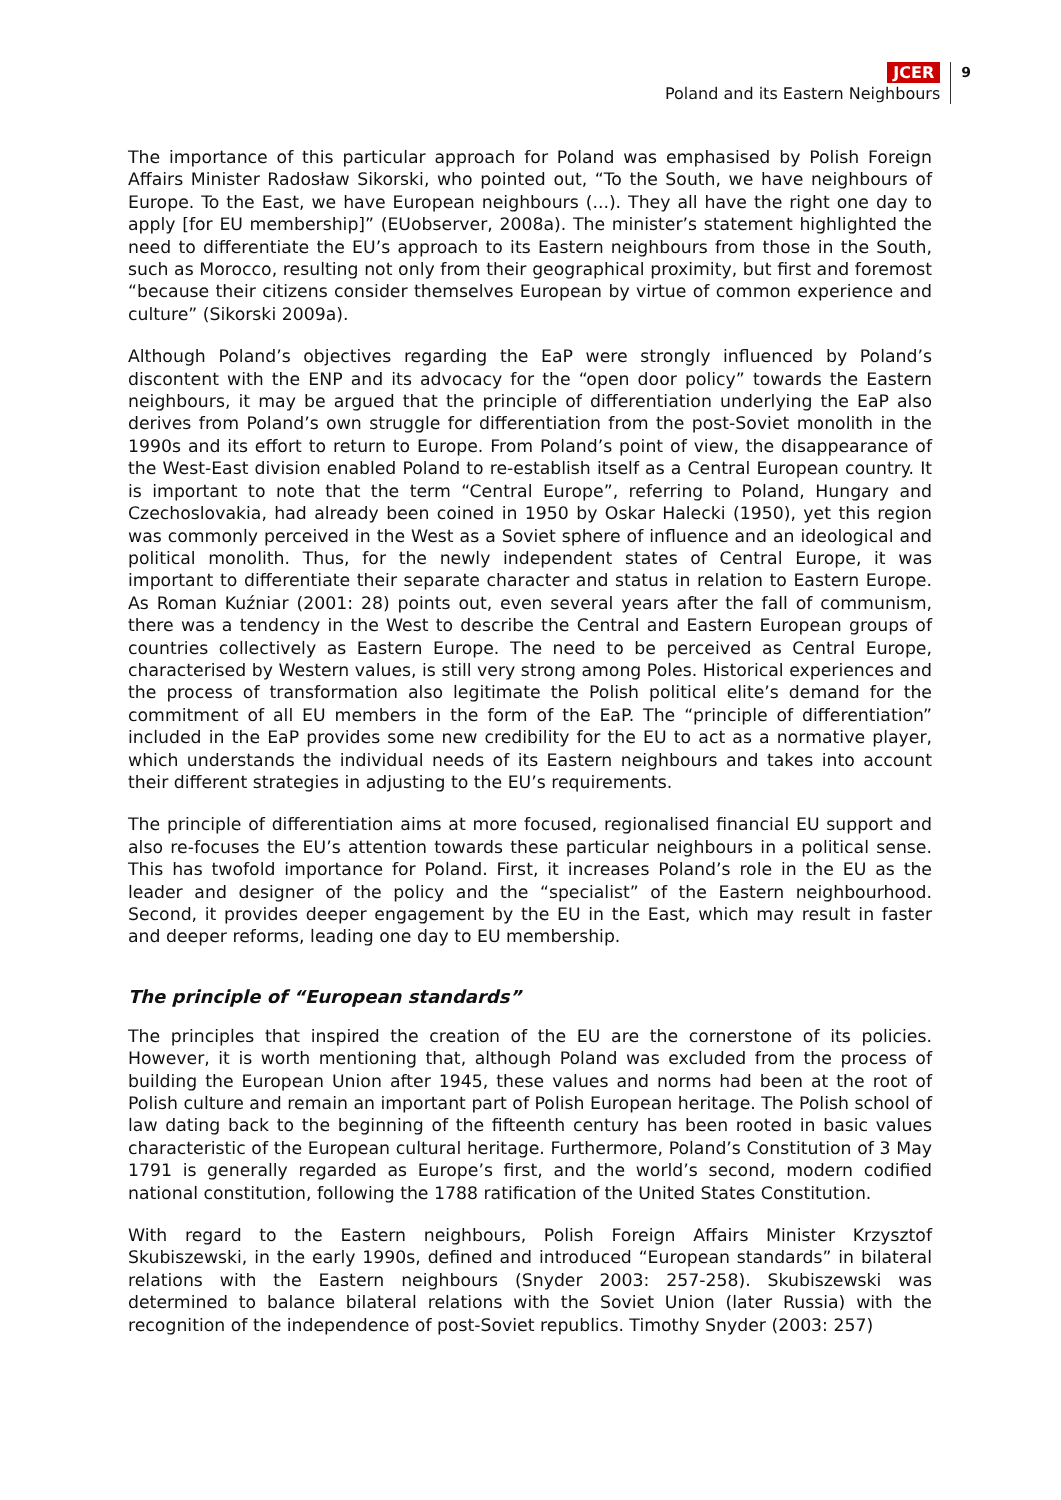JCER
Poland and its Eastern Neighbours
9
The importance of this particular approach for Poland was emphasised by Polish Foreign Affairs Minister Radosław Sikorski, who pointed out, “To the South, we have neighbours of Europe. To the East, we have European neighbours (...). They all have the right one day to apply [for EU membership]” (EUobserver, 2008a). The minister’s statement highlighted the need to differentiate the EU’s approach to its Eastern neighbours from those in the South, such as Morocco, resulting not only from their geographical proximity, but first and foremost “because their citizens consider themselves European by virtue of common experience and culture” (Sikorski 2009a).
Although Poland’s objectives regarding the EaP were strongly influenced by Poland’s discontent with the ENP and its advocacy for the “open door policy” towards the Eastern neighbours, it may be argued that the principle of differentiation underlying the EaP also derives from Poland’s own struggle for differentiation from the post-Soviet monolith in the 1990s and its effort to return to Europe. From Poland’s point of view, the disappearance of the West-East division enabled Poland to re-establish itself as a Central European country. It is important to note that the term “Central Europe”, referring to Poland, Hungary and Czechoslovakia, had already been coined in 1950 by Oskar Halecki (1950), yet this region was commonly perceived in the West as a Soviet sphere of influence and an ideological and political monolith. Thus, for the newly independent states of Central Europe, it was important to differentiate their separate character and status in relation to Eastern Europe. As Roman Kuźniar (2001: 28) points out, even several years after the fall of communism, there was a tendency in the West to describe the Central and Eastern European groups of countries collectively as Eastern Europe. The need to be perceived as Central Europe, characterised by Western values, is still very strong among Poles. Historical experiences and the process of transformation also legitimate the Polish political elite’s demand for the commitment of all EU members in the form of the EaP. The “principle of differentiation” included in the EaP provides some new credibility for the EU to act as a normative player, which understands the individual needs of its Eastern neighbours and takes into account their different strategies in adjusting to the EU’s requirements.
The principle of differentiation aims at more focused, regionalised financial EU support and also re-focuses the EU’s attention towards these particular neighbours in a political sense. This has twofold importance for Poland. First, it increases Poland’s role in the EU as the leader and designer of the policy and the “specialist” of the Eastern neighbourhood. Second, it provides deeper engagement by the EU in the East, which may result in faster and deeper reforms, leading one day to EU membership.
The principle of “European standards”
The principles that inspired the creation of the EU are the cornerstone of its policies. However, it is worth mentioning that, although Poland was excluded from the process of building the European Union after 1945, these values and norms had been at the root of Polish culture and remain an important part of Polish European heritage. The Polish school of law dating back to the beginning of the fifteenth century has been rooted in basic values characteristic of the European cultural heritage. Furthermore, Poland’s Constitution of 3 May 1791 is generally regarded as Europe’s first, and the world’s second, modern codified national constitution, following the 1788 ratification of the United States Constitution.
With regard to the Eastern neighbours, Polish Foreign Affairs Minister Krzysztof Skubiszewski, in the early 1990s, defined and introduced “European standards” in bilateral relations with the Eastern neighbours (Snyder 2003: 257-258). Skubiszewski was determined to balance bilateral relations with the Soviet Union (later Russia) with the recognition of the independence of post-Soviet republics. Timothy Snyder (2003: 257)